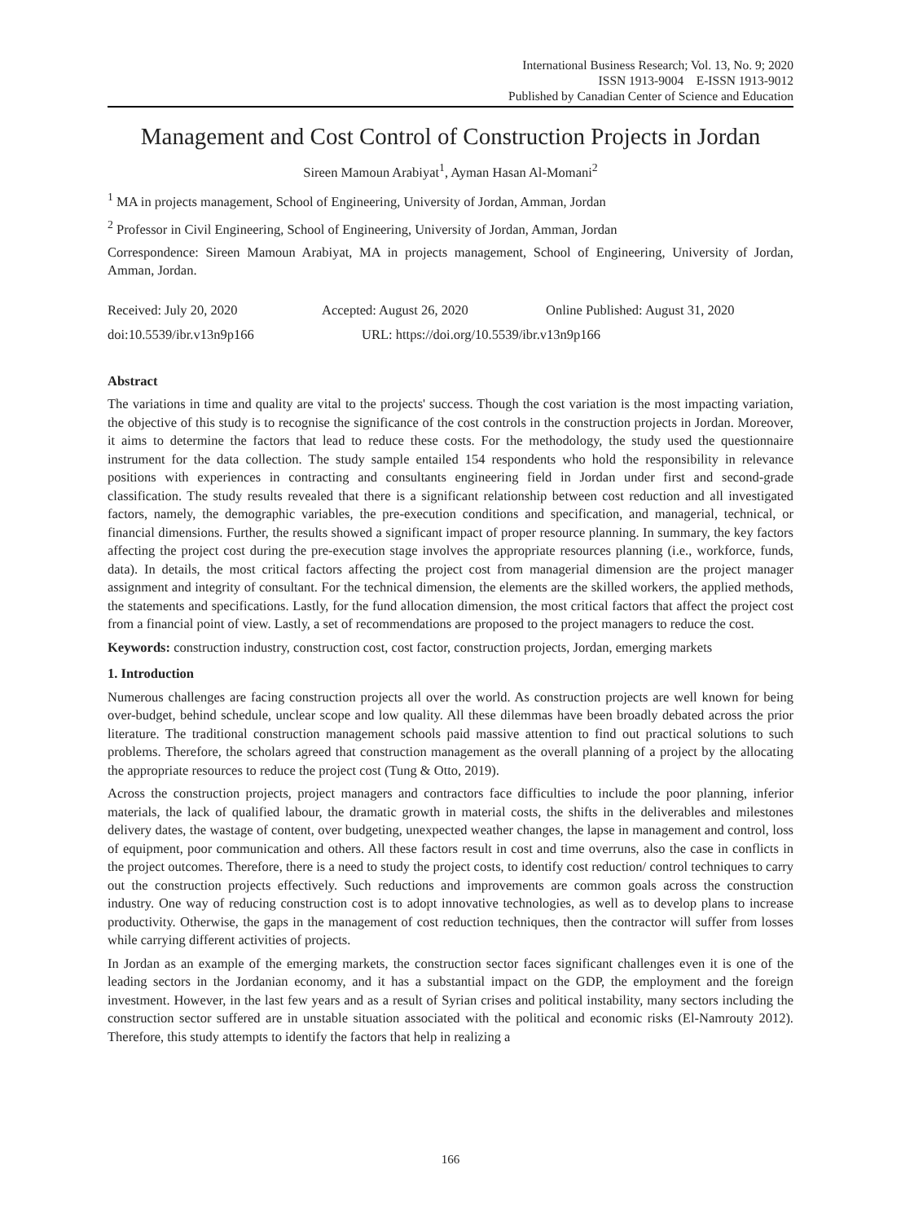International Business Research; Vol. 13, No. 9; 2020
ISSN 1913-9004 E-ISSN 1913-9012
Published by Canadian Center of Science and Education
Management and Cost Control of Construction Projects in Jordan
Sireen Mamoun Arabiyat<sup>1</sup>, Ayman Hasan Al-Momani<sup>2</sup>
<sup>1</sup> MA in projects management, School of Engineering, University of Jordan, Amman, Jordan
<sup>2</sup> Professor in Civil Engineering, School of Engineering, University of Jordan, Amman, Jordan
Correspondence: Sireen Mamoun Arabiyat, MA in projects management, School of Engineering, University of Jordan, Amman, Jordan.
Received: July 20, 2020 Accepted: August 26, 2020 Online Published: August 31, 2020
doi:10.5539/ibr.v13n9p166 URL: https://doi.org/10.5539/ibr.v13n9p166
Abstract
The variations in time and quality are vital to the projects' success. Though the cost variation is the most impacting variation, the objective of this study is to recognise the significance of the cost controls in the construction projects in Jordan. Moreover, it aims to determine the factors that lead to reduce these costs. For the methodology, the study used the questionnaire instrument for the data collection. The study sample entailed 154 respondents who hold the responsibility in relevance positions with experiences in contracting and consultants engineering field in Jordan under first and second-grade classification. The study results revealed that there is a significant relationship between cost reduction and all investigated factors, namely, the demographic variables, the pre-execution conditions and specification, and managerial, technical, or financial dimensions. Further, the results showed a significant impact of proper resource planning. In summary, the key factors affecting the project cost during the pre-execution stage involves the appropriate resources planning (i.e., workforce, funds, data). In details, the most critical factors affecting the project cost from managerial dimension are the project manager assignment and integrity of consultant. For the technical dimension, the elements are the skilled workers, the applied methods, the statements and specifications. Lastly, for the fund allocation dimension, the most critical factors that affect the project cost from a financial point of view. Lastly, a set of recommendations are proposed to the project managers to reduce the cost.
Keywords: construction industry, construction cost, cost factor, construction projects, Jordan, emerging markets
1. Introduction
Numerous challenges are facing construction projects all over the world. As construction projects are well known for being over-budget, behind schedule, unclear scope and low quality. All these dilemmas have been broadly debated across the prior literature. The traditional construction management schools paid massive attention to find out practical solutions to such problems. Therefore, the scholars agreed that construction management as the overall planning of a project by the allocating the appropriate resources to reduce the project cost (Tung & Otto, 2019).
Across the construction projects, project managers and contractors face difficulties to include the poor planning, inferior materials, the lack of qualified labour, the dramatic growth in material costs, the shifts in the deliverables and milestones delivery dates, the wastage of content, over budgeting, unexpected weather changes, the lapse in management and control, loss of equipment, poor communication and others. All these factors result in cost and time overruns, also the case in conflicts in the project outcomes. Therefore, there is a need to study the project costs, to identify cost reduction/ control techniques to carry out the construction projects effectively. Such reductions and improvements are common goals across the construction industry. One way of reducing construction cost is to adopt innovative technologies, as well as to develop plans to increase productivity. Otherwise, the gaps in the management of cost reduction techniques, then the contractor will suffer from losses while carrying different activities of projects.
In Jordan as an example of the emerging markets, the construction sector faces significant challenges even it is one of the leading sectors in the Jordanian economy, and it has a substantial impact on the GDP, the employment and the foreign investment. However, in the last few years and as a result of Syrian crises and political instability, many sectors including the construction sector suffered are in unstable situation associated with the political and economic risks (El-Namrouty 2012). Therefore, this study attempts to identify the factors that help in realizing a
166